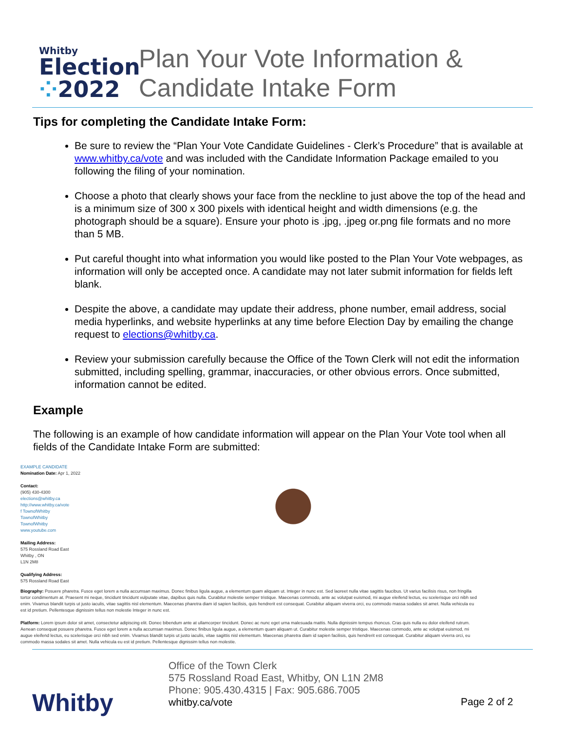Whitby
Election
⁘2022
Plan Your Vote Information &
Candidate Intake Form
Tips for completing the Candidate Intake Form:
Be sure to review the “Plan Your Vote Candidate Guidelines - Clerk’s Procedure” that is available at www.whitby.ca/vote and was included with the Candidate Information Package emailed to you following the filing of your nomination.
Choose a photo that clearly shows your face from the neckline to just above the top of the head and is a minimum size of 300 x 300 pixels with identical height and width dimensions (e.g. the photograph should be a square). Ensure your photo is .jpg, .jpeg or.png file formats and no more than 5 MB.
Put careful thought into what information you would like posted to the Plan Your Vote webpages, as information will only be accepted once. A candidate may not later submit information for fields left blank.
Despite the above, a candidate may update their address, phone number, email address, social media hyperlinks, and website hyperlinks at any time before Election Day by emailing the change request to elections@whitby.ca.
Review your submission carefully because the Office of the Town Clerk will not edit the information submitted, including spelling, grammar, inaccuracies, or other obvious errors. Once submitted, information cannot be edited.
Example
The following is an example of how candidate information will appear on the Plan Your Vote tool when all fields of the Candidate Intake Form are submitted:
EXAMPLE CANDIDATE
Nomination Date: Apr 1, 2022
Contact:
(905) 430-4300
elections@whitby.ca
http://www.whitby.ca/vote
f TownofWhitby
TownofWhitby
TownofWhitby
www.youtube.com
Mailing Address:
575 Rossland Road East
Whitby , ON
L1N 2M8
Qualifying Address:
575 Rossland Road East
Biography: Posuere pharetra. Fusce eget lorem a nulla accumsan maximus. Donec finibus ligula augue, a elementum quam aliquam ut. Integer in nunc est. Sed laoreet nulla vitae sagittis faucibus. Ut varius facilisis risus, non fringilla tortor condimentum at. Praesent mi neque, tincidunt tincidunt vulputate vitae, dapibus quis nulla. Curabitur molestie semper tristique. Maecenas commodo, ante ac volutpat euismod, mi augue eleifend lectus, eu scelerisque orci nibh sed enim. Vivamus blandit turpis ut justo iaculis, vitae sagittis nisl elementum. Maecenas pharetra diam id sapien facilisis, quis hendrerit est consequat. Curabitur aliquam viverra orci, eu commodo massa sodales sit amet. Nulla vehicula eu est id pretium. Pellentesque dignissim tellus non molestie Integer in nunc est.
Platform: Lorem ipsum dolor sit amet, consectetur adipiscing elit. Donec bibendum ante at ullamcorper tincidunt. Donec ac nunc eget urna malesuada mattis. Nulla dignissim tempus rhoncus. Cras quis nulla eu dolor eleifend rutrum. Aenean consequat posuere pharetra. Fusce eget lorem a nulla accumsan maximus. Donec finibus ligula augue, a elementum quam aliquam ut. Curabitur molestie semper tristique. Maecenas commodo, ante ac volutpat euismod, mi augue eleifend lectus, eu scelerisque orci nibh sed enim. Vivamus blandit turpis ut justo iaculis, vitae sagittis nisl elementum. Maecenas pharetra diam id sapien facilisis, quis hendrerit est consequat. Curabitur aliquam viverra orci, eu commodo massa sodales sit amet. Nulla vehicula eu est id pretium. Pellentesque dignissim tellus non molestie.
Whitby
Office of the Town Clerk
575 Rossland Road East, Whitby, ON L1N 2M8
Phone: 905.430.4315 | Fax: 905.686.7005
whitby.ca/vote
Page 2 of 2